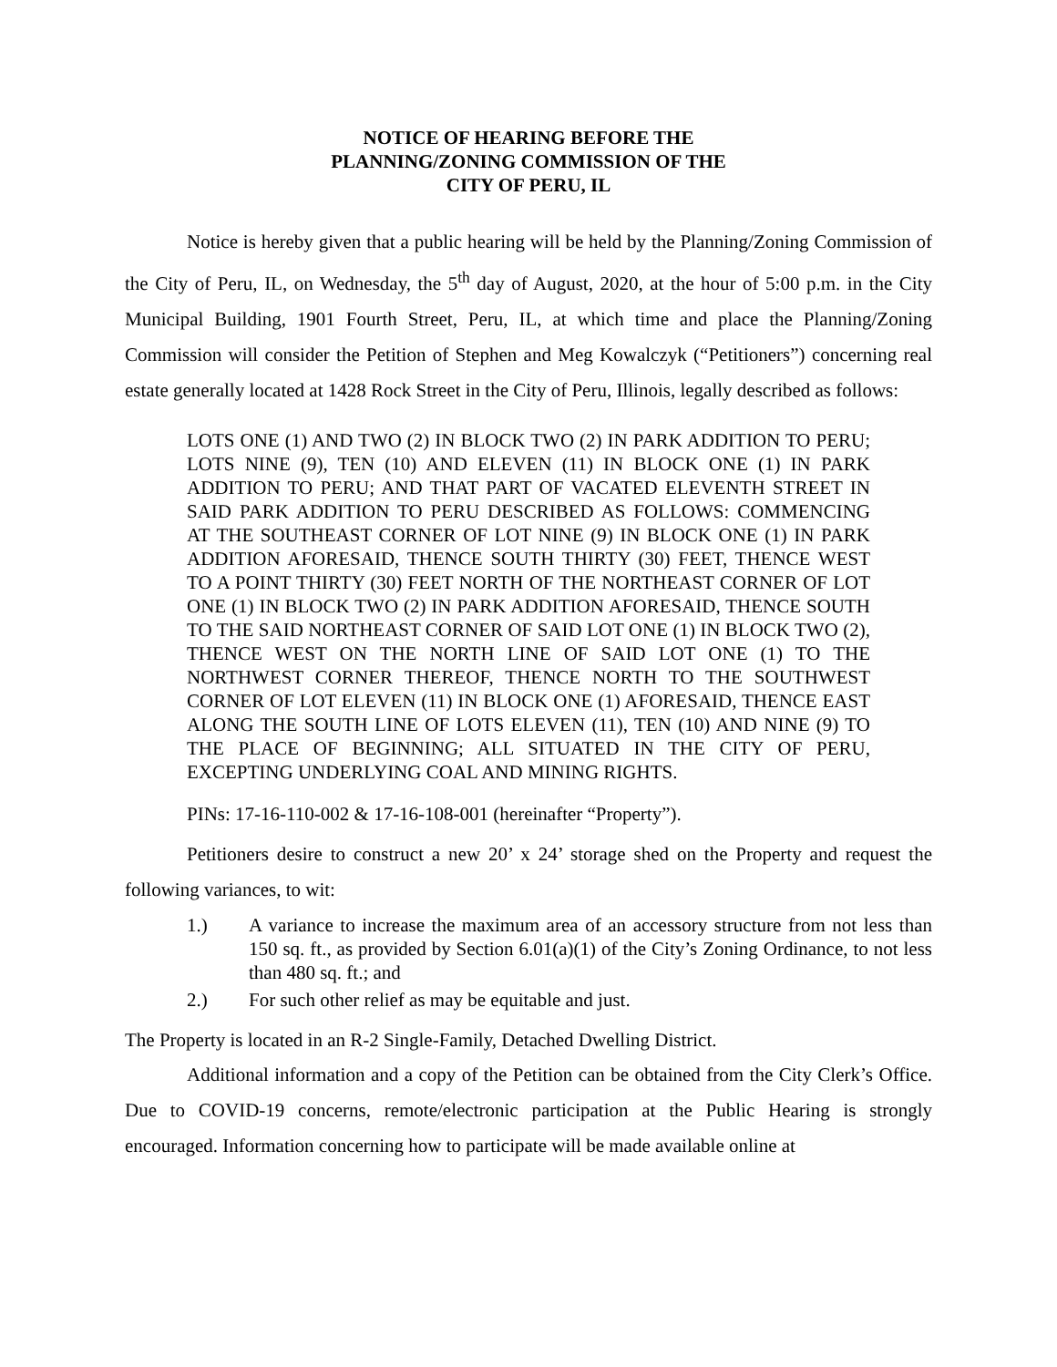NOTICE OF HEARING BEFORE THE
PLANNING/ZONING COMMISSION OF THE
CITY OF PERU, IL
Notice is hereby given that a public hearing will be held by the Planning/Zoning Commission of the City of Peru, IL, on Wednesday, the 5<sup>th</sup> day of August, 2020, at the hour of 5:00 p.m. in the City Municipal Building, 1901 Fourth Street, Peru, IL, at which time and place the Planning/Zoning Commission will consider the Petition of Stephen and Meg Kowalczyk (“Petitioners”) concerning real estate generally located at 1428 Rock Street in the City of Peru, Illinois, legally described as follows:
LOTS ONE (1) AND TWO (2) IN BLOCK TWO (2) IN PARK ADDITION TO PERU; LOTS NINE (9), TEN (10) AND ELEVEN (11) IN BLOCK ONE (1) IN PARK ADDITION TO PERU; AND THAT PART OF VACATED ELEVENTH STREET IN SAID PARK ADDITION TO PERU DESCRIBED AS FOLLOWS: COMMENCING AT THE SOUTHEAST CORNER OF LOT NINE (9) IN BLOCK ONE (1) IN PARK ADDITION AFORESAID, THENCE SOUTH THIRTY (30) FEET, THENCE WEST TO A POINT THIRTY (30) FEET NORTH OF THE NORTHEAST CORNER OF LOT ONE (1) IN BLOCK TWO (2) IN PARK ADDITION AFORESAID, THENCE SOUTH TO THE SAID NORTHEAST CORNER OF SAID LOT ONE (1) IN BLOCK TWO (2), THENCE WEST ON THE NORTH LINE OF SAID LOT ONE (1) TO THE NORTHWEST CORNER THEREOF, THENCE NORTH TO THE SOUTHWEST CORNER OF LOT ELEVEN (11) IN BLOCK ONE (1) AFORESAID, THENCE EAST ALONG THE SOUTH LINE OF LOTS ELEVEN (11), TEN (10) AND NINE (9) TO THE PLACE OF BEGINNING; ALL SITUATED IN THE CITY OF PERU, EXCEPTING UNDERLYING COAL AND MINING RIGHTS.
PINs: 17-16-110-002 & 17-16-108-001 (hereinafter “Property”).
Petitioners desire to construct a new 20’ x 24’ storage shed on the Property and request the following variances, to wit:
1.) A variance to increase the maximum area of an accessory structure from not less than 150 sq. ft., as provided by Section 6.01(a)(1) of the City’s Zoning Ordinance, to not less than 480 sq. ft.; and
2.) For such other relief as may be equitable and just.
The Property is located in an R-2 Single-Family, Detached Dwelling District.
Additional information and a copy of the Petition can be obtained from the City Clerk’s Office. Due to COVID-19 concerns, remote/electronic participation at the Public Hearing is strongly encouraged. Information concerning how to participate will be made available online at